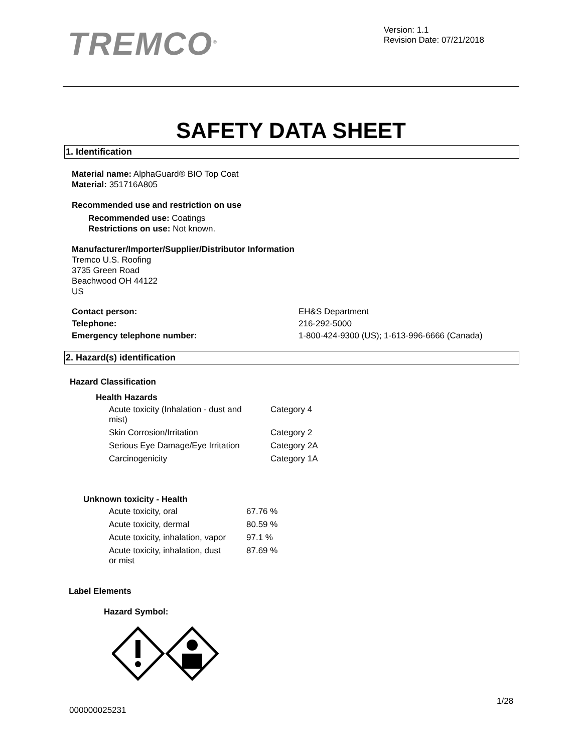TREMCO<sup>®</sup>
Version: 1.1
Revision Date: 07/21/2018
SAFETY DATA SHEET
1. Identification
Material name: AlphaGuard® BIO Top Coat
Material: 351716A805
Recommended use and restriction on use
Recommended use: Coatings
Restrictions on use: Not known.
Manufacturer/Importer/Supplier/Distributor Information
Tremco U.S. Roofing
3735 Green Road
Beachwood OH 44122
US
| Contact person: | EH&S Department |
| Telephone: | 216-292-5000 |
| Emergency telephone number: | 1-800-424-9300 (US); 1-613-996-6666 (Canada) |
2. Hazard(s) identification
Hazard Classification
Health Hazards
| Acute toxicity (Inhalation - dust and mist) | Category 4 |
| Skin Corrosion/Irritation | Category 2 |
| Serious Eye Damage/Eye Irritation | Category 2A |
| Carcinogenicity | Category 1A |
Unknown toxicity - Health
| Acute toxicity, oral | 67.76 % |
| Acute toxicity, dermal | 80.59 % |
| Acute toxicity, inhalation, vapor | 97.1 % |
| Acute toxicity, inhalation, dust or mist | 87.69 % |
Label Elements
Hazard Symbol:
000000025231
1/28